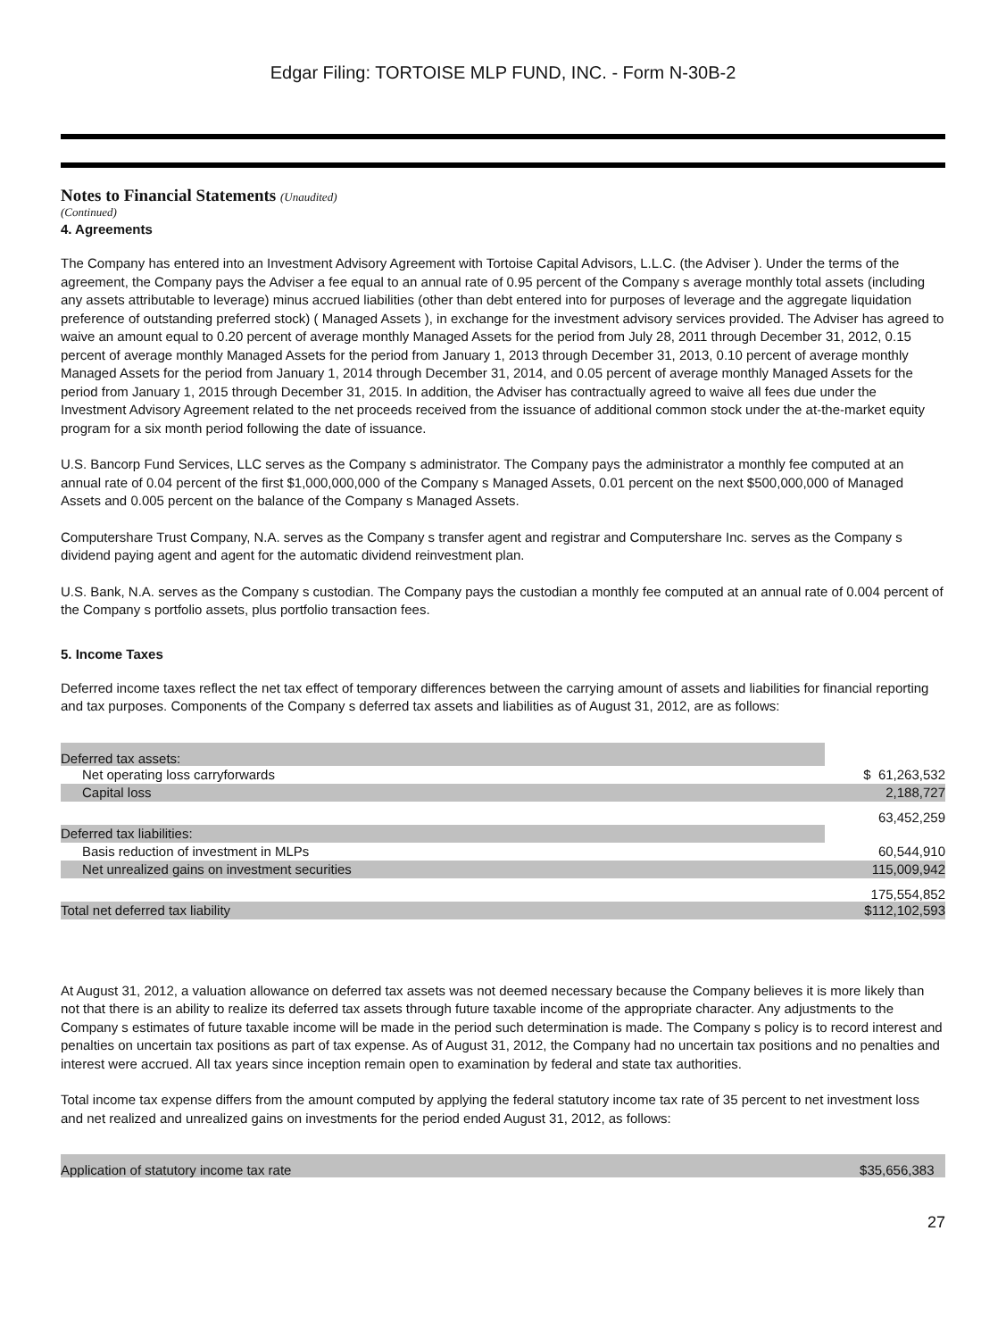Edgar Filing: TORTOISE MLP FUND, INC. - Form N-30B-2
Notes to Financial Statements (Unaudited)
(Continued)
4. Agreements
The Company has entered into an Investment Advisory Agreement with Tortoise Capital Advisors, L.L.C. (the Adviser ). Under the terms of the agreement, the Company pays the Adviser a fee equal to an annual rate of 0.95 percent of the Company s average monthly total assets (including any assets attributable to leverage) minus accrued liabilities (other than debt entered into for purposes of leverage and the aggregate liquidation preference of outstanding preferred stock) ( Managed Assets ), in exchange for the investment advisory services provided. The Adviser has agreed to waive an amount equal to 0.20 percent of average monthly Managed Assets for the period from July 28, 2011 through December 31, 2012, 0.15 percent of average monthly Managed Assets for the period from January 1, 2013 through December 31, 2013, 0.10 percent of average monthly Managed Assets for the period from January 1, 2014 through December 31, 2014, and 0.05 percent of average monthly Managed Assets for the period from January 1, 2015 through December 31, 2015. In addition, the Adviser has contractually agreed to waive all fees due under the Investment Advisory Agreement related to the net proceeds received from the issuance of additional common stock under the at-the-market equity program for a six month period following the date of issuance.
U.S. Bancorp Fund Services, LLC serves as the Company s administrator. The Company pays the administrator a monthly fee computed at an annual rate of 0.04 percent of the first $1,000,000,000 of the Company s Managed Assets, 0.01 percent on the next $500,000,000 of Managed Assets and 0.005 percent on the balance of the Company s Managed Assets.
Computershare Trust Company, N.A. serves as the Company s transfer agent and registrar and Computershare Inc. serves as the Company s dividend paying agent and agent for the automatic dividend reinvestment plan.
U.S. Bank, N.A. serves as the Company s custodian. The Company pays the custodian a monthly fee computed at an annual rate of 0.004 percent of the Company s portfolio assets, plus portfolio transaction fees.
5. Income Taxes
Deferred income taxes reflect the net tax effect of temporary differences between the carrying amount of assets and liabilities for financial reporting and tax purposes. Components of the Company s deferred tax assets and liabilities as of August 31, 2012, are as follows:
| Deferred tax assets: | |
| Net operating loss carryforwards | $ 61,263,532 |
| Capital loss | 2,188,727 |
| | 63,452,259 |
| Deferred tax liabilities: | |
| Basis reduction of investment in MLPs | 60,544,910 |
| Net unrealized gains on investment securities | 115,009,942 |
| | 175,554,852 |
| Total net deferred tax liability | $112,102,593 |
At August 31, 2012, a valuation allowance on deferred tax assets was not deemed necessary because the Company believes it is more likely than not that there is an ability to realize its deferred tax assets through future taxable income of the appropriate character. Any adjustments to the Company s estimates of future taxable income will be made in the period such determination is made. The Company s policy is to record interest and penalties on uncertain tax positions as part of tax expense. As of August 31, 2012, the Company had no uncertain tax positions and no penalties and interest were accrued. All tax years since inception remain open to examination by federal and state tax authorities.
Total income tax expense differs from the amount computed by applying the federal statutory income tax rate of 35 percent to net investment loss and net realized and unrealized gains on investments for the period ended August 31, 2012, as follows:
| Application of statutory income tax rate | $35,656,383 |
27